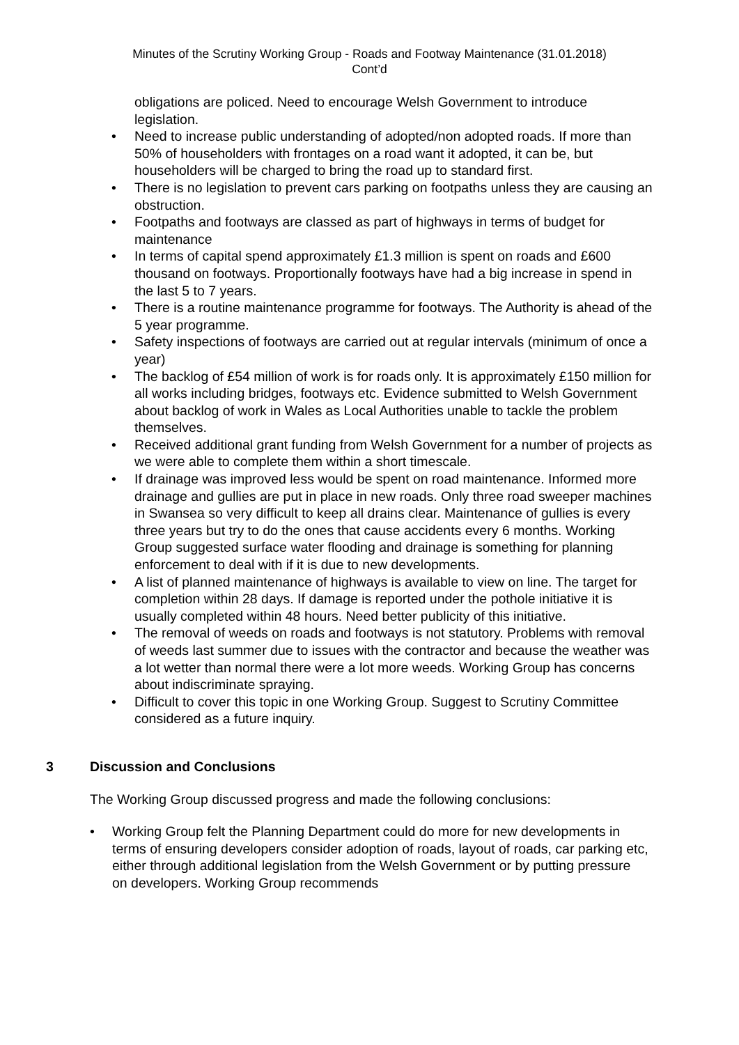Minutes of the Scrutiny Working Group - Roads and Footway Maintenance (31.01.2018)
Cont’d
obligations are policed. Need to encourage Welsh Government to introduce legislation.
Need to increase public understanding of adopted/non adopted roads. If more than 50% of householders with frontages on a road want it adopted, it can be, but householders will be charged to bring the road up to standard first.
There is no legislation to prevent cars parking on footpaths unless they are causing an obstruction.
Footpaths and footways are classed as part of highways in terms of budget for maintenance
In terms of capital spend approximately £1.3 million is spent on roads and £600 thousand on footways. Proportionally footways have had a big increase in spend in the last 5 to 7 years.
There is a routine maintenance programme for footways. The Authority is ahead of the 5 year programme.
Safety inspections of footways are carried out at regular intervals (minimum of once a year)
The backlog of £54 million of work is for roads only. It is approximately £150 million for all works including bridges, footways etc. Evidence submitted to Welsh Government about backlog of work in Wales as Local Authorities unable to tackle the problem themselves.
Received additional grant funding from Welsh Government for a number of projects as we were able to complete them within a short timescale.
If drainage was improved less would be spent on road maintenance. Informed more drainage and gullies are put in place in new roads. Only three road sweeper machines in Swansea so very difficult to keep all drains clear. Maintenance of gullies is every three years but try to do the ones that cause accidents every 6 months. Working Group suggested surface water flooding and drainage is something for planning enforcement to deal with if it is due to new developments.
A list of planned maintenance of highways is available to view on line. The target for completion within 28 days. If damage is reported under the pothole initiative it is usually completed within 48 hours. Need better publicity of this initiative.
The removal of weeds on roads and footways is not statutory. Problems with removal of weeds last summer due to issues with the contractor and because the weather was a lot wetter than normal there were a lot more weeds. Working Group has concerns about indiscriminate spraying.
Difficult to cover this topic in one Working Group. Suggest to Scrutiny Committee considered as a future inquiry.
3 Discussion and Conclusions
The Working Group discussed progress and made the following conclusions:
Working Group felt the Planning Department could do more for new developments in terms of ensuring developers consider adoption of roads, layout of roads, car parking etc, either through additional legislation from the Welsh Government or by putting pressure on developers. Working Group recommends